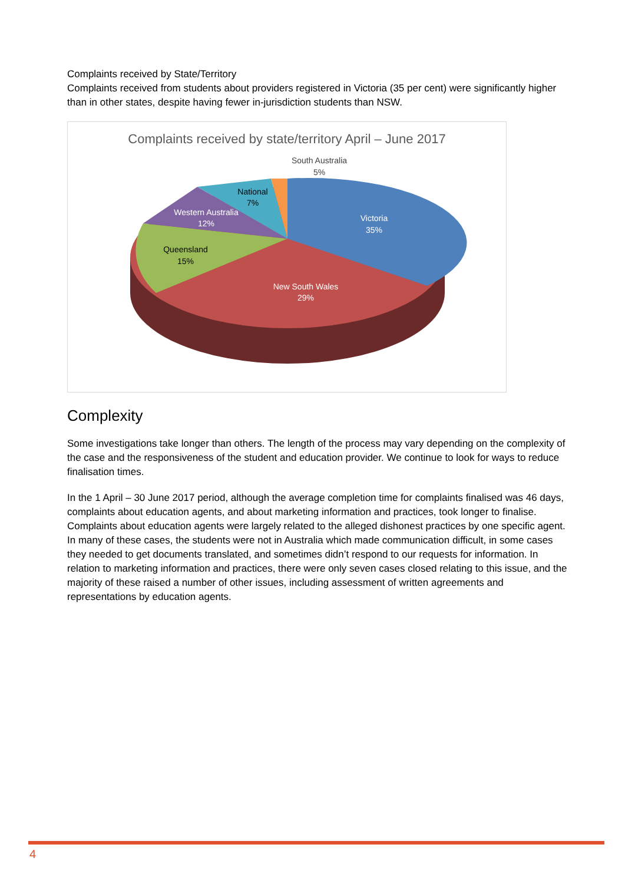Complaints received by State/Territory
Complaints received from students about providers registered in Victoria (35 per cent) were significantly higher than in other states, despite having fewer in-jurisdiction students than NSW.
Complaints received by state/territory April – June 2017
Victoria
35%
New South Wales
29%
Queensland
15%
Western Australia
12%
National
7%
South Australia
5%
Complexity
Some investigations take longer than others. The length of the process may vary depending on the complexity of the case and the responsiveness of the student and education provider. We continue to look for ways to reduce finalisation times.
In the 1 April – 30 June 2017 period, although the average completion time for complaints finalised was 46 days, complaints about education agents, and about marketing information and practices, took longer to finalise. Complaints about education agents were largely related to the alleged dishonest practices by one specific agent. In many of these cases, the students were not in Australia which made communication difficult, in some cases they needed to get documents translated, and sometimes didn’t respond to our requests for information. In relation to marketing information and practices, there were only seven cases closed relating to this issue, and the majority of these raised a number of other issues, including assessment of written agreements and representations by education agents.
4